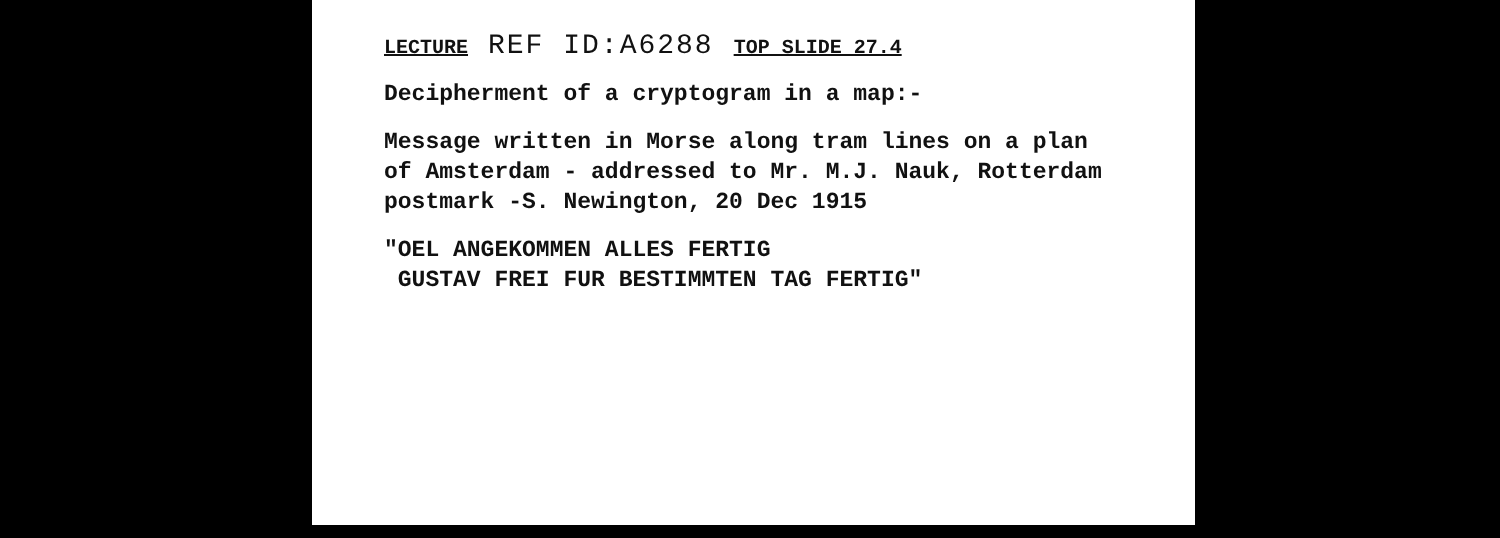LECTURE REF ID:A6288 TOP SLIDE 27.4
Decipherment of a cryptogram in a map:-
Message written in Morse along tram lines on a plan
of Amsterdam - addressed to Mr. M.J. Nauk, Rotterdam
postmark -S. Newington, 20 Dec 1915
"OEL ANGEKOMMEN ALLES FERTIG
GUSTAV FREI FUR BESTIMMTEN TAG FERTIG"